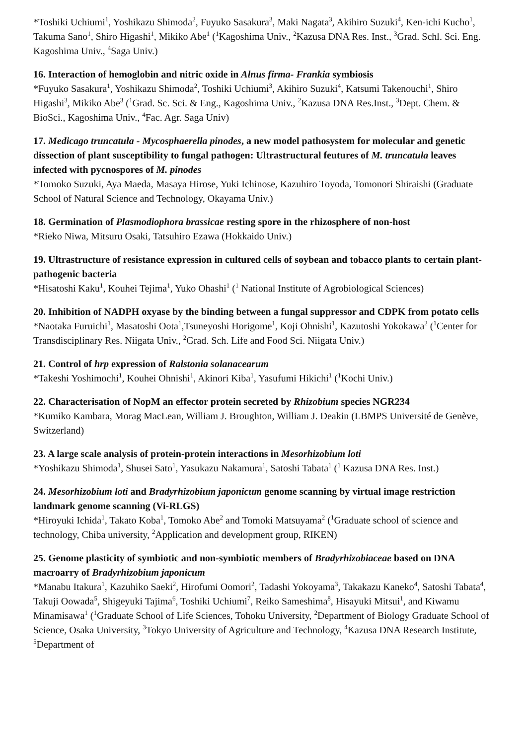*Toshiki Uchiumi<sup>1</sup>, Yoshikazu Shimoda<sup>2</sup>, Fuyuko Sasakura<sup>3</sup>, Maki Nagata<sup>3</sup>, Akihiro Suzuki<sup>4</sup>, Ken-ichi Kucho<sup>1</sup>, Takuma Sano<sup>1</sup>, Shiro Higashi<sup>1</sup>, Mikiko Abe<sup>1</sup> (<sup>1</sup>Kagoshima Univ., <sup>2</sup>Kazusa DNA Res. Inst., <sup>3</sup>Grad. Schl. Sci. Eng. Kagoshima Univ., <sup>4</sup>Saga Univ.)
16. Interaction of hemoglobin and nitric oxide in Alnus firma- Frankia symbiosis
*Fuyuko Sasakura<sup>1</sup>, Yoshikazu Shimoda<sup>2</sup>, Toshiki Uchiumi<sup>3</sup>, Akihiro Suzuki<sup>4</sup>, Katsumi Takenouchi<sup>1</sup>, Shiro Higashi<sup>3</sup>, Mikiko Abe<sup>3</sup> (<sup>1</sup>Grad. Sc. Sci. & Eng., Kagoshima Univ., <sup>2</sup>Kazusa DNA Res.Inst., <sup>3</sup>Dept. Chem. & BioSci., Kagoshima Univ., <sup>4</sup>Fac. Agr. Saga Univ)
17. Medicago truncatula - Mycosphaerella pinodes, a new model pathosystem for molecular and genetic dissection of plant susceptibility to fungal pathogen: Ultrastructural feutures of M. truncatula leaves infected with pycnospores of M. pinodes
*Tomoko Suzuki, Aya Maeda, Masaya Hirose, Yuki Ichinose, Kazuhiro Toyoda, Tomonori Shiraishi (Graduate School of Natural Science and Technology, Okayama Univ.)
18. Germination of Plasmodiophora brassicae resting spore in the rhizosphere of non-host
*Rieko Niwa, Mitsuru Osaki, Tatsuhiro Ezawa (Hokkaido Univ.)
19. Ultrastructure of resistance expression in cultured cells of soybean and tobacco plants to certain plant-pathogenic bacteria
*Hisatoshi Kaku<sup>1</sup>, Kouhei Tejima<sup>1</sup>, Yuko Ohashi<sup>1</sup> (<sup>1</sup> National Institute of Agrobiological Sciences)
20. Inhibition of NADPH oxyase by the binding between a fungal suppressor and CDPK from potato cells
*Naotaka Furuichi<sup>1</sup>, Masatoshi Oota<sup>1</sup>,Tsuneyoshi Horigome<sup>1</sup>, Koji Ohnishi<sup>1</sup>, Kazutoshi Yokokawa<sup>2</sup> (<sup>1</sup>Center for Transdisciplinary Res. Niigata Univ., <sup>2</sup>Grad. Sch. Life and Food Sci. Niigata Univ.)
21. Control of hrp expression of Ralstonia solanacearum
*Takeshi Yoshimochi<sup>1</sup>, Kouhei Ohnishi<sup>1</sup>, Akinori Kiba<sup>1</sup>, Yasufumi Hikichi<sup>1</sup> (<sup>1</sup>Kochi Univ.)
22. Characterisation of NopM an effector protein secreted by Rhizobium species NGR234
*Kumiko Kambara, Morag MacLean, William J. Broughton, William J. Deakin (LBMPS Université de Genève, Switzerland)
23. A large scale analysis of protein-protein interactions in Mesorhizobium loti
*Yoshikazu Shimoda<sup>1</sup>, Shusei Sato<sup>1</sup>, Yasukazu Nakamura<sup>1</sup>, Satoshi Tabata<sup>1</sup> (<sup>1</sup> Kazusa DNA Res. Inst.)
24. Mesorhizobium loti and Bradyrhizobium japonicum genome scanning by virtual image restriction landmark genome scanning (Vi-RLGS)
*Hiroyuki Ichida<sup>1</sup>, Takato Koba<sup>1</sup>, Tomoko Abe<sup>2</sup> and Tomoki Matsuyama<sup>2</sup> (<sup>1</sup>Graduate school of science and technology, Chiba university, <sup>2</sup>Application and development group, RIKEN)
25. Genome plasticity of symbiotic and non-symbiotic members of Bradyrhizobiaceae based on DNA macroarry of Bradyrhizobium japonicum
*Manabu Itakura<sup>1</sup>, Kazuhiko Saeki<sup>2</sup>, Hirofumi Oomori<sup>2</sup>, Tadashi Yokoyama<sup>3</sup>, Takakazu Kaneko<sup>4</sup>, Satoshi Tabata<sup>4</sup>, Takuji Oowada<sup>5</sup>, Shigeyuki Tajima<sup>6</sup>, Toshiki Uchiumi<sup>7</sup>, Reiko Sameshima<sup>8</sup>, Hisayuki Mitsui<sup>1</sup>, and Kiwamu Minamisawa<sup>1</sup> (<sup>1</sup>Graduate School of Life Sciences, Tohoku University, <sup>2</sup>Department of Biology Graduate School of Science, Osaka University, <sup>3</sup>Tokyo University of Agriculture and Technology, <sup>4</sup>Kazusa DNA Research Institute, <sup>5</sup>Department of